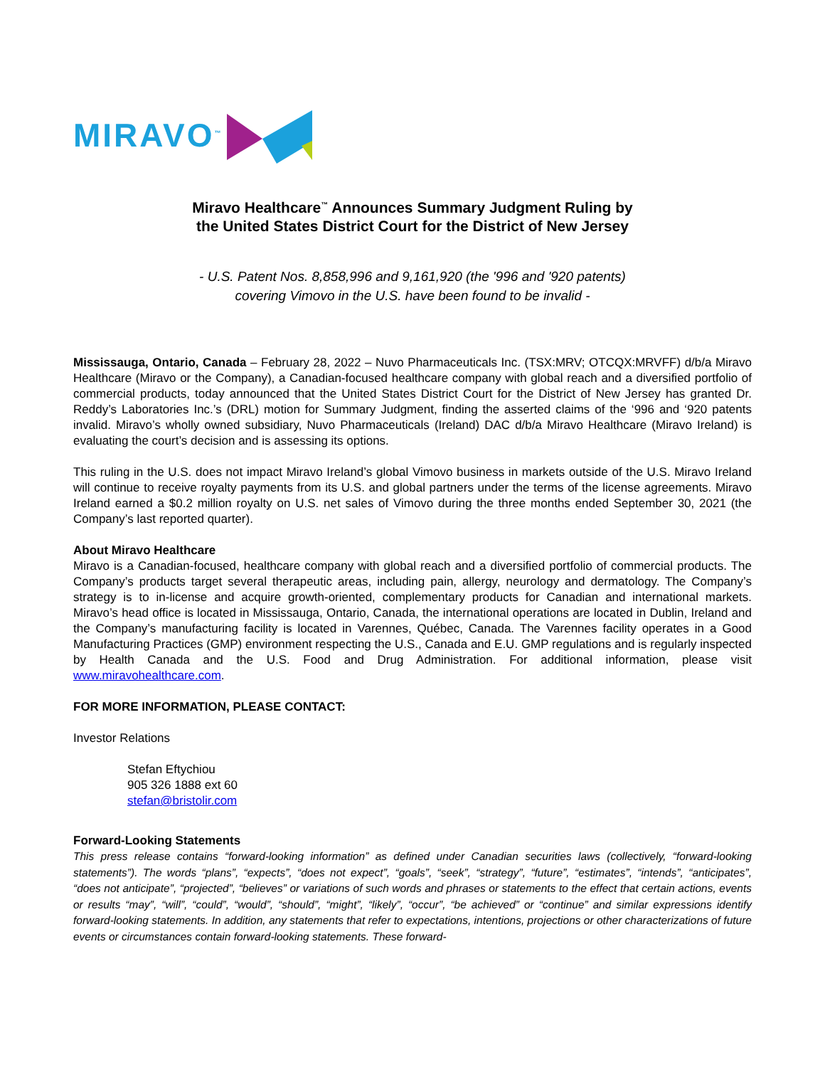MIRAVO<sup>™</sup>
Miravo Healthcare<sup>™</sup> Announces Summary Judgment Ruling by
the United States District Court for the District of New Jersey
- U.S. Patent Nos. 8,858,996 and 9,161,920 (the '996 and '920 patents)
covering Vimovo in the U.S. have been found to be invalid -
Mississauga, Ontario, Canada – February 28, 2022 – Nuvo Pharmaceuticals Inc. (TSX:MRV; OTCQX:MRVFF) d/b/a Miravo Healthcare (Miravo or the Company), a Canadian-focused healthcare company with global reach and a diversified portfolio of commercial products, today announced that the United States District Court for the District of New Jersey has granted Dr. Reddy’s Laboratories Inc.’s (DRL) motion for Summary Judgment, finding the asserted claims of the ‘996 and ‘920 patents invalid. Miravo’s wholly owned subsidiary, Nuvo Pharmaceuticals (Ireland) DAC d/b/a Miravo Healthcare (Miravo Ireland) is evaluating the court’s decision and is assessing its options.
This ruling in the U.S. does not impact Miravo Ireland’s global Vimovo business in markets outside of the U.S. Miravo Ireland will continue to receive royalty payments from its U.S. and global partners under the terms of the license agreements. Miravo Ireland earned a $0.2 million royalty on U.S. net sales of Vimovo during the three months ended September 30, 2021 (the Company’s last reported quarter).
About Miravo Healthcare
Miravo is a Canadian-focused, healthcare company with global reach and a diversified portfolio of commercial products. The Company’s products target several therapeutic areas, including pain, allergy, neurology and dermatology. The Company’s strategy is to in-license and acquire growth-oriented, complementary products for Canadian and international markets. Miravo’s head office is located in Mississauga, Ontario, Canada, the international operations are located in Dublin, Ireland and the Company’s manufacturing facility is located in Varennes, Québec, Canada. The Varennes facility operates in a Good Manufacturing Practices (GMP) environment respecting the U.S., Canada and E.U. GMP regulations and is regularly inspected by Health Canada and the U.S. Food and Drug Administration. For additional information, please visit www.miravohealthcare.com.
FOR MORE INFORMATION, PLEASE CONTACT:
Investor Relations
Stefan Eftychiou
905 326 1888 ext 60
stefan@bristolir.com
Forward-Looking Statements
This press release contains “forward-looking information” as defined under Canadian securities laws (collectively, “forward-looking statements”). The words “plans”, “expects”, “does not expect”, “goals”, “seek”, “strategy”, “future”, “estimates”, “intends”, “anticipates”, “does not anticipate”, “projected”, “believes” or variations of such words and phrases or statements to the effect that certain actions, events or results “may”, “will”, “could”, “would”, “should”, “might”, “likely”, “occur”, “be achieved” or “continue” and similar expressions identify forward-looking statements. In addition, any statements that refer to expectations, intentions, projections or other characterizations of future events or circumstances contain forward-looking statements. These forward-